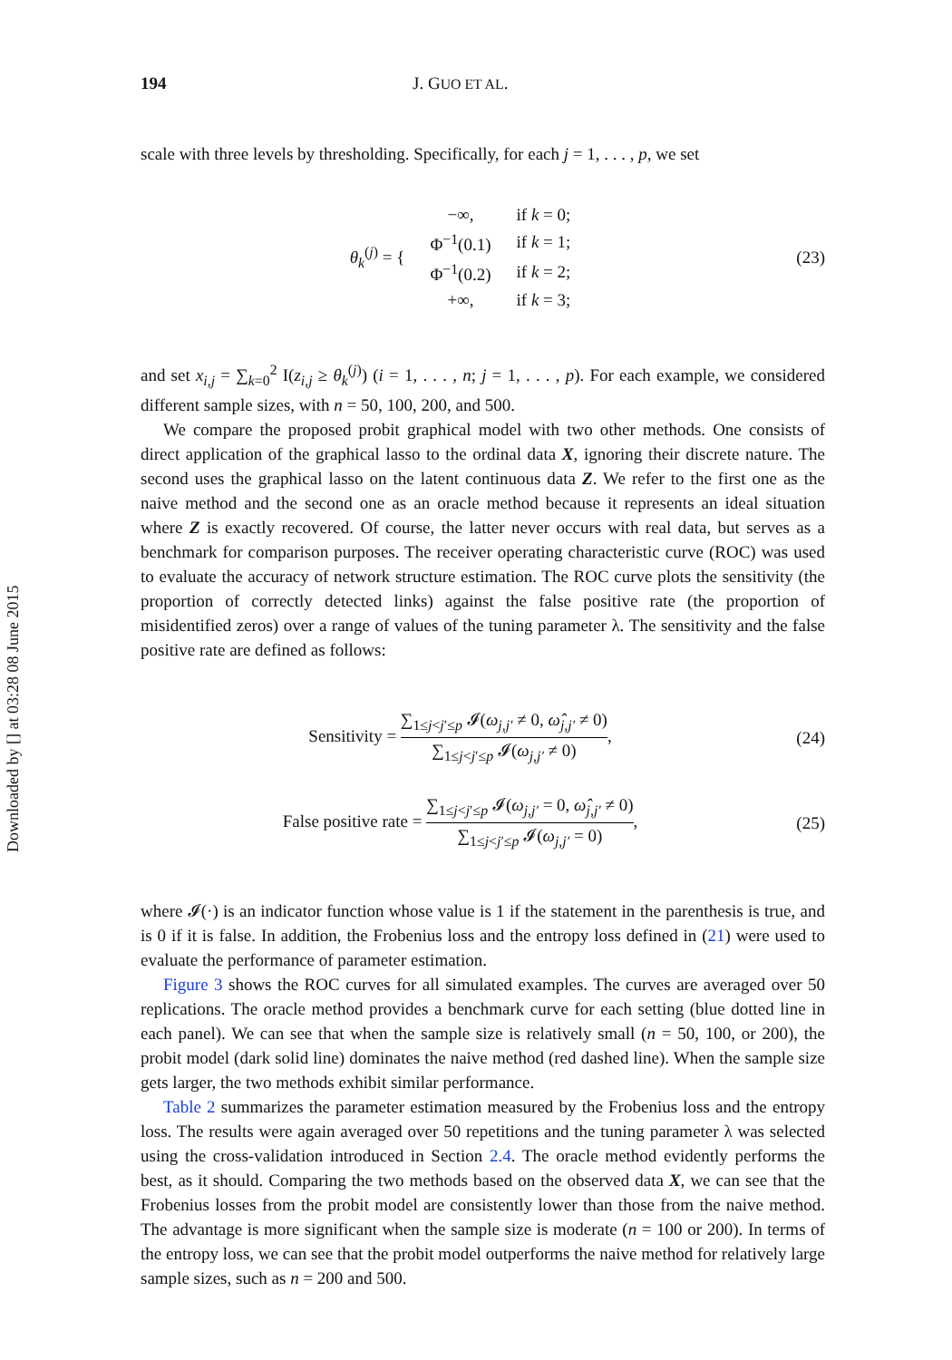Downloaded by [] at 03:28 08 June 2015
194 J. GUO ET AL.
scale with three levels by thresholding. Specifically, for each j = 1, . . . , p, we set
| θ<sub>k</sub><sup>(j)</sup> = { | −∞, | if k = 0; |
| | Φ<sup>−1</sup>(0.1) | if k = 1; |
| | Φ<sup>−1</sup>(0.2) | if k = 2; |
| | +∞, | if k = 3; |
(23)
and set x<sub>i,j</sub> = ∑<sub>k=0</sub><sup>2</sup> I(z<sub>i,j</sub> ≥ θ<sub>k</sub><sup>(j)</sup>) (i = 1, . . . , n; j = 1, . . . , p). For each example, we considered different sample sizes, with n = 50, 100, 200, and 500.
We compare the proposed probit graphical model with two other methods. One consists of direct application of the graphical lasso to the ordinal data X, ignoring their discrete nature. The second uses the graphical lasso on the latent continuous data Z. We refer to the first one as the naive method and the second one as an oracle method because it represents an ideal situation where Z is exactly recovered. Of course, the latter never occurs with real data, but serves as a benchmark for comparison purposes. The receiver operating characteristic curve (ROC) was used to evaluate the accuracy of network structure estimation. The ROC curve plots the sensitivity (the proportion of correctly detected links) against the false positive rate (the proportion of misidentified zeros) over a range of values of the tuning parameter λ. The sensitivity and the false positive rate are defined as follows:
Sensitivity = ∑<sub>1≤j<j′≤p</sub> 𝓘(ω<sub>j,j′</sub> ≠ 0, ω̂<sub>j,j′</sub> ≠ 0) ∑<sub>1≤j<j′≤p</sub> 𝓘(ω<sub>j,j′</sub> ≠ 0),
(24)
False positive rate = ∑<sub>1≤j<j′≤p</sub> 𝓘(ω<sub>j,j′</sub> = 0, ω̂<sub>j,j′</sub> ≠ 0) ∑<sub>1≤j<j′≤p</sub> 𝓘(ω<sub>j,j′</sub> = 0),
(25)
where 𝓘(·) is an indicator function whose value is 1 if the statement in the parenthesis is true, and is 0 if it is false. In addition, the Frobenius loss and the entropy loss defined in (21) were used to evaluate the performance of parameter estimation.
Figure 3 shows the ROC curves for all simulated examples. The curves are averaged over 50 replications. The oracle method provides a benchmark curve for each setting (blue dotted line in each panel). We can see that when the sample size is relatively small (n = 50, 100, or 200), the probit model (dark solid line) dominates the naive method (red dashed line). When the sample size gets larger, the two methods exhibit similar performance.
Table 2 summarizes the parameter estimation measured by the Frobenius loss and the entropy loss. The results were again averaged over 50 repetitions and the tuning parameter λ was selected using the cross-validation introduced in Section 2.4. The oracle method evidently performs the best, as it should. Comparing the two methods based on the observed data X, we can see that the Frobenius losses from the probit model are consistently lower than those from the naive method. The advantage is more significant when the sample size is moderate (n = 100 or 200). In terms of the entropy loss, we can see that the probit model outperforms the naive method for relatively large sample sizes, such as n = 200 and 500.